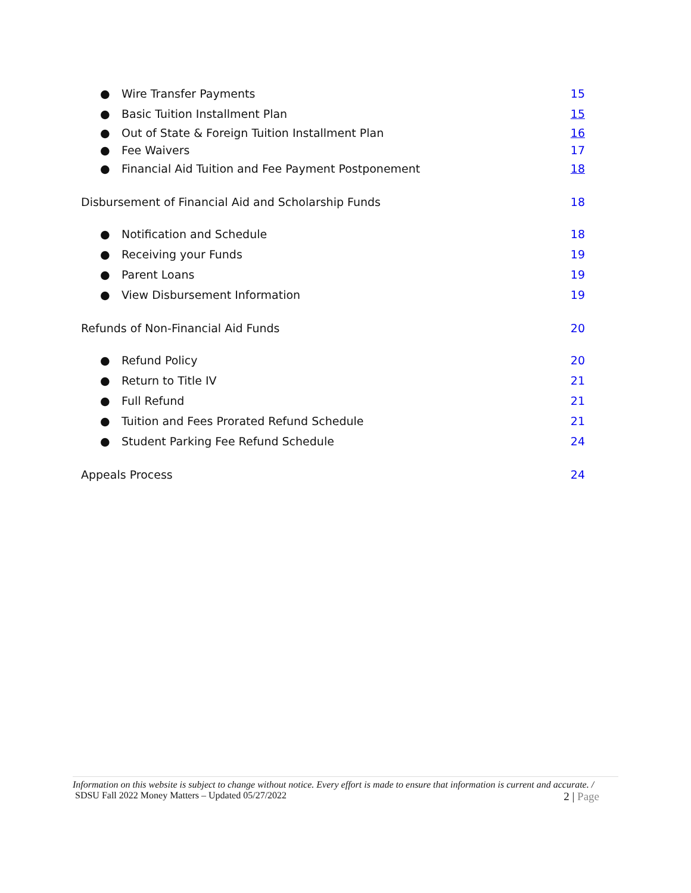● Wire Transfer Payments 15
● Basic Tuition Installment Plan
15
● Out of State & Foreign Tuition Installment Plan
16
● Fee Waivers 17
● Financial Aid Tuition and Fee Payment Postponement
18
Disbursement of Financial Aid and Scholarship Funds
18
● Notification and Schedule 18
● Receiving your Funds 19
● Parent Loans 19
● View Disbursement Information
19
Refunds of Non-Financial Aid Funds
20
● Refund Policy 20
● Return to Title IV 21
● Full Refund 21
● Tuition and Fees Prorated Refund Schedule
21
● Student Parking Fee Refund Schedule
24
Appeals Process 24
Information on this website is subject to change without notice. Every effort is made to ensure that information is current and accurate. / SDSU Fall 2022 Money Matters – Updated 05/27/2022 2 | Page